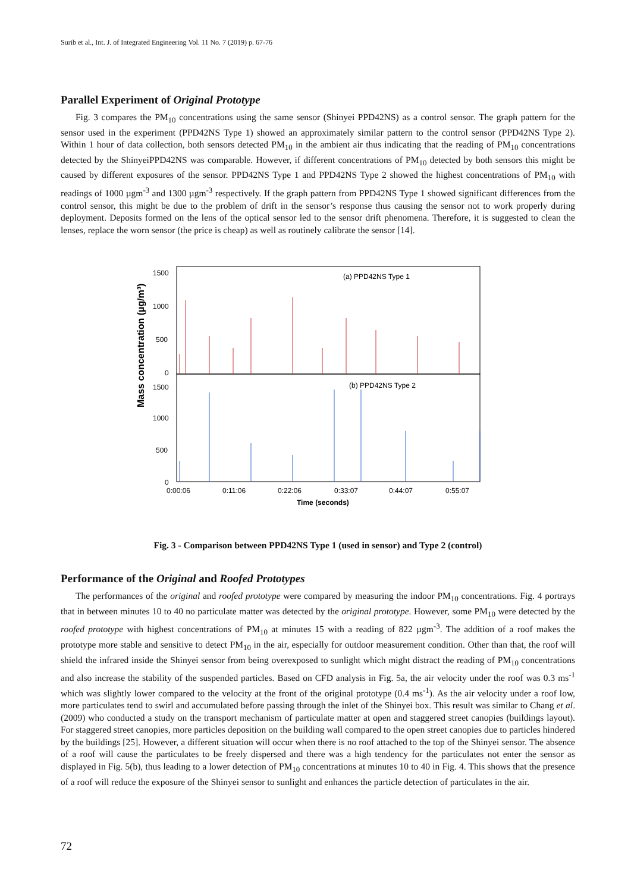Surib et al., Int. J. of Integrated Engineering Vol. 11 No. 7 (2019) p. 67-76
Parallel Experiment of Original Prototype
Fig. 3 compares the PM<sub>10</sub> concentrations using the same sensor (Shinyei PPD42NS) as a control sensor. The graph pattern for the sensor used in the experiment (PPD42NS Type 1) showed an approximately similar pattern to the control sensor (PPD42NS Type 2). Within 1 hour of data collection, both sensors detected PM<sub>10</sub> in the ambient air thus indicating that the reading of PM<sub>10</sub> concentrations detected by the ShinyeiPPD42NS was comparable. However, if different concentrations of PM<sub>10</sub> detected by both sensors this might be caused by different exposures of the sensor. PPD42NS Type 1 and PPD42NS Type 2 showed the highest concentrations of PM<sub>10</sub> with readings of 1000 µgm<sup>-3</sup> and 1300 µgm<sup>-3</sup> respectively. If the graph pattern from PPD42NS Type 1 showed significant differences from the control sensor, this might be due to the problem of drift in the sensor’s response thus causing the sensor not to work properly during deployment. Deposits formed on the lens of the optical sensor led to the sensor drift phenomena. Therefore, it is suggested to clean the lenses, replace the worn sensor (the price is cheap) as well as routinely calibrate the sensor [14].
Mass concentration (µg/m³)
1500
1000
500
0
1500
1000
500
0
(a) PPD42NS Type 1
(b) PPD42NS Type 2
0:00:06
0:11:06
0:22:06
0:33:07
0:44:07
0:55:07
Time (seconds)
Fig. 3 - Comparison between PPD42NS Type 1 (used in sensor) and Type 2 (control)
Performance of the Original and Roofed Prototypes
The performances of the original and roofed prototype were compared by measuring the indoor PM<sub>10</sub> concentrations. Fig. 4 portrays that in between minutes 10 to 40 no particulate matter was detected by the original prototype. However, some PM<sub>10</sub> were detected by the roofed prototype with highest concentrations of PM<sub>10</sub> at minutes 15 with a reading of 822 µgm<sup>-3</sup>. The addition of a roof makes the prototype more stable and sensitive to detect PM<sub>10</sub> in the air, especially for outdoor measurement condition. Other than that, the roof will shield the infrared inside the Shinyei sensor from being overexposed to sunlight which might distract the reading of PM<sub>10</sub> concentrations and also increase the stability of the suspended particles. Based on CFD analysis in Fig. 5a, the air velocity under the roof was 0.3 ms<sup>-1</sup> which was slightly lower compared to the velocity at the front of the original prototype (0.4 ms<sup>-1</sup>). As the air velocity under a roof low, more particulates tend to swirl and accumulated before passing through the inlet of the Shinyei box. This result was similar to Chang et al. (2009) who conducted a study on the transport mechanism of particulate matter at open and staggered street canopies (buildings layout). For staggered street canopies, more particles deposition on the building wall compared to the open street canopies due to particles hindered by the buildings [25]. However, a different situation will occur when there is no roof attached to the top of the Shinyei sensor. The absence of a roof will cause the particulates to be freely dispersed and there was a high tendency for the particulates not enter the sensor as displayed in Fig. 5(b), thus leading to a lower detection of PM<sub>10</sub> concentrations at minutes 10 to 40 in Fig. 4. This shows that the presence of a roof will reduce the exposure of the Shinyei sensor to sunlight and enhances the particle detection of particulates in the air.
72